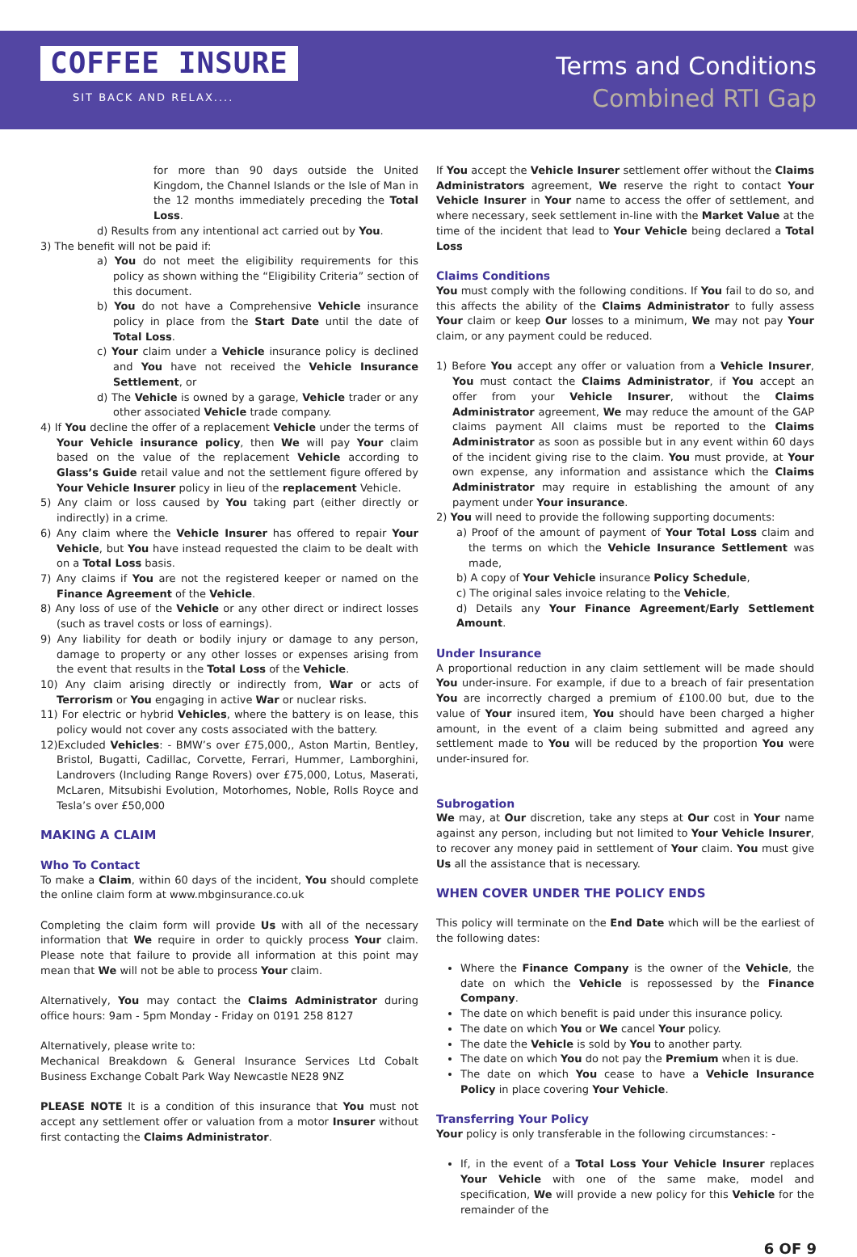COFFEE INSURE
SIT BACK AND RELAX....
Terms and Conditions
Combined RTI Gap
for more than 90 days outside the United Kingdom, the Channel Islands or the Isle of Man in the 12 months immediately preceding the Total Loss.
d) Results from any intentional act carried out by You.
3) The benefit will not be paid if:
a) You do not meet the eligibility requirements for this policy as shown withing the “Eligibility Criteria” section of this document.
b) You do not have a Comprehensive Vehicle insurance policy in place from the Start Date until the date of Total Loss.
c) Your claim under a Vehicle insurance policy is declined and You have not received the Vehicle Insurance Settlement, or
d) The Vehicle is owned by a garage, Vehicle trader or any other associated Vehicle trade company.
4) If You decline the offer of a replacement Vehicle under the terms of Your Vehicle insurance policy, then We will pay Your claim based on the value of the replacement Vehicle according to Glass’s Guide retail value and not the settlement figure offered by Your Vehicle Insurer policy in lieu of the replacement Vehicle.
5) Any claim or loss caused by You taking part (either directly or indirectly) in a crime.
6) Any claim where the Vehicle Insurer has offered to repair Your Vehicle, but You have instead requested the claim to be dealt with on a Total Loss basis.
7) Any claims if You are not the registered keeper or named on the Finance Agreement of the Vehicle.
8) Any loss of use of the Vehicle or any other direct or indirect losses (such as travel costs or loss of earnings).
9) Any liability for death or bodily injury or damage to any person, damage to property or any other losses or expenses arising from the event that results in the Total Loss of the Vehicle.
10) Any claim arising directly or indirectly from, War or acts of Terrorism or You engaging in active War or nuclear risks.
11) For electric or hybrid Vehicles, where the battery is on lease, this policy would not cover any costs associated with the battery.
12)Excluded Vehicles: - BMW’s over £75,000,, Aston Martin, Bentley, Bristol, Bugatti, Cadillac, Corvette, Ferrari, Hummer, Lamborghini, Landrovers (Including Range Rovers) over £75,000, Lotus, Maserati, McLaren, Mitsubishi Evolution, Motorhomes, Noble, Rolls Royce and Tesla’s over £50,000
MAKING A CLAIM
Who To Contact
To make a Claim, within 60 days of the incident, You should complete the online claim form at www.mbginsurance.co.uk
Completing the claim form will provide Us with all of the necessary information that We require in order to quickly process Your claim. Please note that failure to provide all information at this point may mean that We will not be able to process Your claim.
Alternatively, You may contact the Claims Administrator during office hours: 9am - 5pm Monday - Friday on 0191 258 8127
Alternatively, please write to:
Mechanical Breakdown & General Insurance Services Ltd Cobalt Business Exchange Cobalt Park Way Newcastle NE28 9NZ
PLEASE NOTE It is a condition of this insurance that You must not accept any settlement offer or valuation from a motor Insurer without first contacting the Claims Administrator.
If You accept the Vehicle Insurer settlement offer without the Claims Administrators agreement, We reserve the right to contact Your Vehicle Insurer in Your name to access the offer of settlement, and where necessary, seek settlement in-line with the Market Value at the time of the incident that lead to Your Vehicle being declared a Total Loss
Claims Conditions
You must comply with the following conditions. If You fail to do so, and this affects the ability of the Claims Administrator to fully assess Your claim or keep Our losses to a minimum, We may not pay Your claim, or any payment could be reduced.
1) Before You accept any offer or valuation from a Vehicle Insurer, You must contact the Claims Administrator, if You accept an offer from your Vehicle Insurer, without the Claims Administrator agreement, We may reduce the amount of the GAP claims payment All claims must be reported to the Claims Administrator as soon as possible but in any event within 60 days of the incident giving rise to the claim. You must provide, at Your own expense, any information and assistance which the Claims Administrator may require in establishing the amount of any payment under Your insurance.
2) You will need to provide the following supporting documents:
a) Proof of the amount of payment of Your Total Loss claim and the terms on which the Vehicle Insurance Settlement was made,
b) A copy of Your Vehicle insurance Policy Schedule,
c) The original sales invoice relating to the Vehicle,
d) Details any Your Finance Agreement/Early Settlement Amount.
Under Insurance
A proportional reduction in any claim settlement will be made should You under-insure. For example, if due to a breach of fair presentation You are incorrectly charged a premium of £100.00 but, due to the value of Your insured item, You should have been charged a higher amount, in the event of a claim being submitted and agreed any settlement made to You will be reduced by the proportion You were under-insured for.
Subrogation
We may, at Our discretion, take any steps at Our cost in Your name against any person, including but not limited to Your Vehicle Insurer, to recover any money paid in settlement of Your claim. You must give Us all the assistance that is necessary.
WHEN COVER UNDER THE POLICY ENDS
This policy will terminate on the End Date which will be the earliest of the following dates:
Where the Finance Company is the owner of the Vehicle, the date on which the Vehicle is repossessed by the Finance Company.
The date on which benefit is paid under this insurance policy.
The date on which You or We cancel Your policy.
The date the Vehicle is sold by You to another party.
The date on which You do not pay the Premium when it is due.
The date on which You cease to have a Vehicle Insurance Policy in place covering Your Vehicle.
Transferring Your Policy
Your policy is only transferable in the following circumstances: -
If, in the event of a Total Loss Your Vehicle Insurer replaces Your Vehicle with one of the same make, model and specification, We will provide a new policy for this Vehicle for the remainder of the
6 OF 9